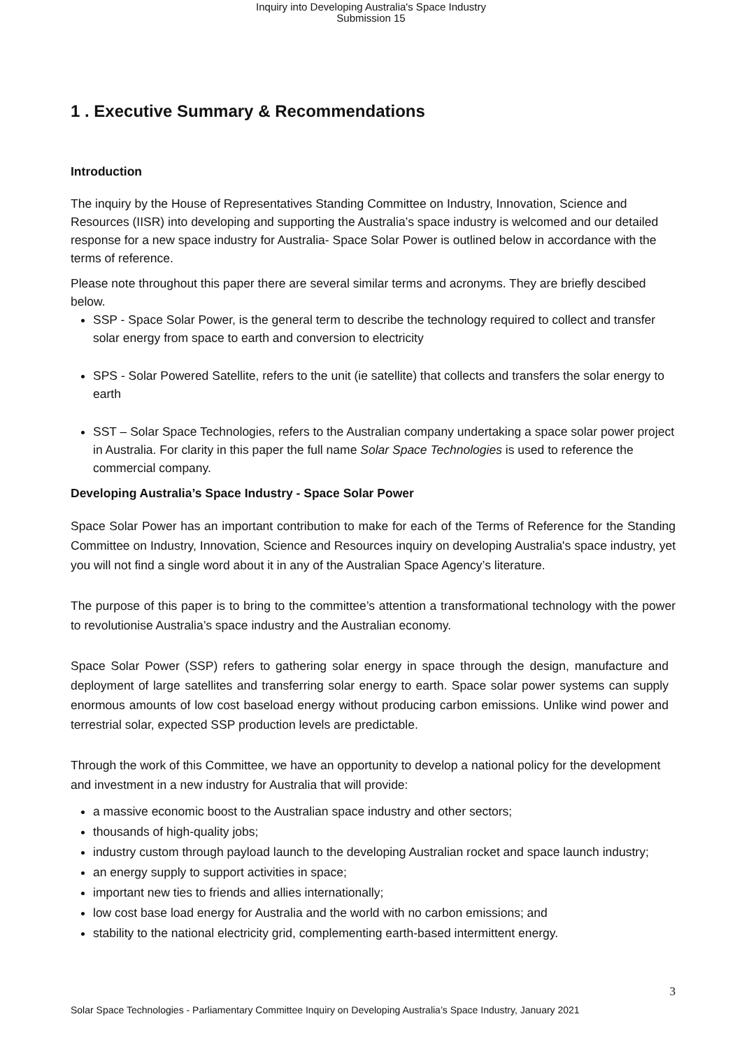Inquiry into Developing Australia's Space Industry
Submission 15
1 . Executive Summary & Recommendations
Introduction
The inquiry by the House of Representatives Standing Committee on Industry, Innovation, Science and Resources (IISR) into developing and supporting the Australia’s space industry is welcomed and our detailed response for a new space industry for Australia- Space Solar Power is outlined below in accordance with the terms of reference.
Please note throughout this paper there are several similar terms and acronyms. They are briefly descibed below.
SSP - Space Solar Power, is the general term to describe the technology required to collect and transfer solar energy from space to earth and conversion to electricity
SPS - Solar Powered Satellite, refers to the unit (ie satellite) that collects and transfers the solar energy to earth
SST – Solar Space Technologies, refers to the Australian company undertaking a space solar power project in Australia. For clarity in this paper the full name Solar Space Technologies is used to reference the commercial company.
Developing Australia’s Space Industry - Space Solar Power
Space Solar Power has an important contribution to make for each of the Terms of Reference for the Standing Committee on Industry, Innovation, Science and Resources inquiry on developing Australia's space industry, yet you will not find a single word about it in any of the Australian Space Agency’s literature.
The purpose of this paper is to bring to the committee’s attention a transformational technology with the power to revolutionise Australia’s space industry and the Australian economy.
Space Solar Power (SSP) refers to gathering solar energy in space through the design, manufacture and deployment of large satellites and transferring solar energy to earth. Space solar power systems can supply enormous amounts of low cost baseload energy without producing carbon emissions. Unlike wind power and terrestrial solar, expected SSP production levels are predictable.
Through the work of this Committee, we have an opportunity to develop a national policy for the development and investment in a new industry for Australia that will provide:
a massive economic boost to the Australian space industry and other sectors;
thousands of high-quality jobs;
industry custom through payload launch to the developing Australian rocket and space launch industry;
an energy supply to support activities in space;
important new ties to friends and allies internationally;
low cost base load energy for Australia and the world with no carbon emissions; and
stability to the national electricity grid, complementing earth-based intermittent energy.
3
Solar Space Technologies - Parliamentary Committee Inquiry on Developing Australia’s Space Industry, January 2021